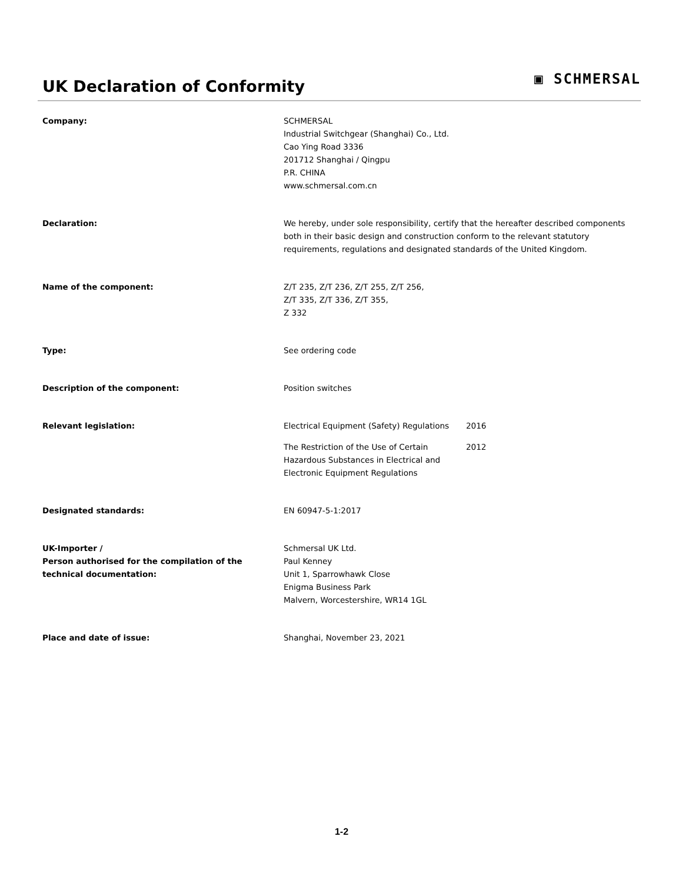UK Declaration of Conformity
▣ SCHMERSAL
Company: SCHMERSAL
Industrial Switchgear (Shanghai) Co., Ltd.
Cao Ying Road 3336
201712 Shanghai / Qingpu
P.R. CHINA
www.schmersal.com.cn
Declaration: We hereby, under sole responsibility, certify that the hereafter described components both in their basic design and construction conform to the relevant statutory requirements, regulations and designated standards of the United Kingdom.
Name of the component: Z/T 235, Z/T 236, Z/T 255, Z/T 256,
Z/T 335, Z/T 336, Z/T 355,
Z 332
Type: See ordering code
Description of the component: Position switches
Relevant legislation: Electrical Equipment (Safety) Regulations
2016
The Restriction of the Use of Certain Hazardous Substances in Electrical and Electronic Equipment Regulations
2012
Designated standards: EN 60947-5-1:2017
UK-Importer /
Person authorised for the compilation of the technical documentation:
Schmersal UK Ltd.
Paul Kenney
Unit 1, Sparrowhawk Close
Enigma Business Park
Malvern, Worcestershire, WR14 1GL
Place and date of issue: Shanghai, November 23, 2021
1-2